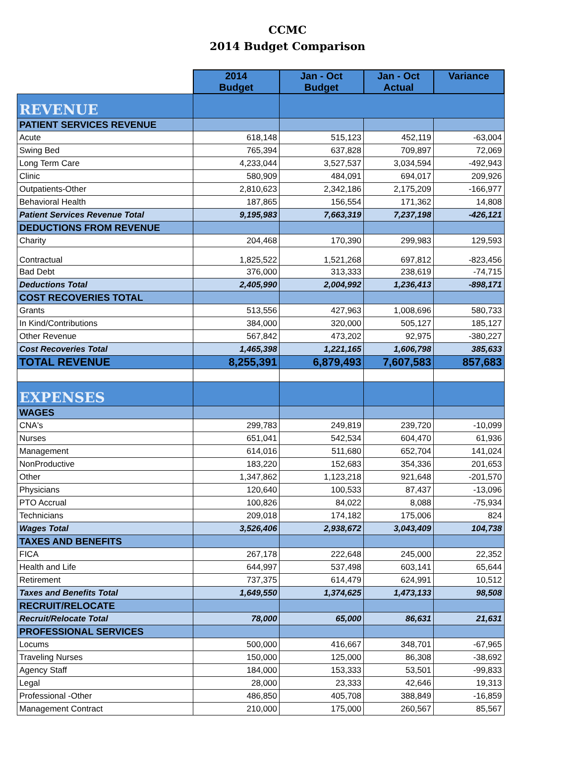CCMC
2014 Budget Comparison
| | 2014 Budget | Jan - Oct Budget | Jan - Oct Actual | Variance |
| REVENUE | | | | |
| PATIENT SERVICES REVENUE | | | | |
| Acute | 618,148 | 515,123 | 452,119 | -63,004 |
| Swing Bed | 765,394 | 637,828 | 709,897 | 72,069 |
| Long Term Care | 4,233,044 | 3,527,537 | 3,034,594 | -492,943 |
| Clinic | 580,909 | 484,091 | 694,017 | 209,926 |
| Outpatients-Other | 2,810,623 | 2,342,186 | 2,175,209 | -166,977 |
| Behavioral Health | 187,865 | 156,554 | 171,362 | 14,808 |
| Patient Services Revenue Total | 9,195,983 | 7,663,319 | 7,237,198 | -426,121 |
| DEDUCTIONS FROM REVENUE | | | | |
| Charity | 204,468 | 170,390 | 299,983 | 129,593 |
| Contractual | 1,825,522 | 1,521,268 | 697,812 | -823,456 |
| Bad Debt | 376,000 | 313,333 | 238,619 | -74,715 |
| Deductions Total | 2,405,990 | 2,004,992 | 1,236,413 | -898,171 |
| COST RECOVERIES TOTAL | | | | |
| Grants | 513,556 | 427,963 | 1,008,696 | 580,733 |
| In Kind/Contributions | 384,000 | 320,000 | 505,127 | 185,127 |
| Other Revenue | 567,842 | 473,202 | 92,975 | -380,227 |
| Cost Recoveries Total | 1,465,398 | 1,221,165 | 1,606,798 | 385,633 |
| TOTAL REVENUE | 8,255,391 | 6,879,493 | 7,607,583 | 857,683 |
| EXPENSES | | | | |
| WAGES | | | | |
| CNA's | 299,783 | 249,819 | 239,720 | -10,099 |
| Nurses | 651,041 | 542,534 | 604,470 | 61,936 |
| Management | 614,016 | 511,680 | 652,704 | 141,024 |
| NonProductive | 183,220 | 152,683 | 354,336 | 201,653 |
| Other | 1,347,862 | 1,123,218 | 921,648 | -201,570 |
| Physicians | 120,640 | 100,533 | 87,437 | -13,096 |
| PTO Accrual | 100,826 | 84,022 | 8,088 | -75,934 |
| Technicians | 209,018 | 174,182 | 175,006 | 824 |
| Wages Total | 3,526,406 | 2,938,672 | 3,043,409 | 104,738 |
| TAXES AND BENEFITS | | | | |
| FICA | 267,178 | 222,648 | 245,000 | 22,352 |
| Health and Life | 644,997 | 537,498 | 603,141 | 65,644 |
| Retirement | 737,375 | 614,479 | 624,991 | 10,512 |
| Taxes and Benefits Total | 1,649,550 | 1,374,625 | 1,473,133 | 98,508 |
| RECRUIT/RELOCATE | | | | |
| Recruit/Relocate Total | 78,000 | 65,000 | 86,631 | 21,631 |
| PROFESSIONAL SERVICES | | | | |
| Locums | 500,000 | 416,667 | 348,701 | -67,965 |
| Traveling Nurses | 150,000 | 125,000 | 86,308 | -38,692 |
| Agency Staff | 184,000 | 153,333 | 53,501 | -99,833 |
| Legal | 28,000 | 23,333 | 42,646 | 19,313 |
| Professional -Other | 486,850 | 405,708 | 388,849 | -16,859 |
| Management Contract | 210,000 | 175,000 | 260,567 | 85,567 |